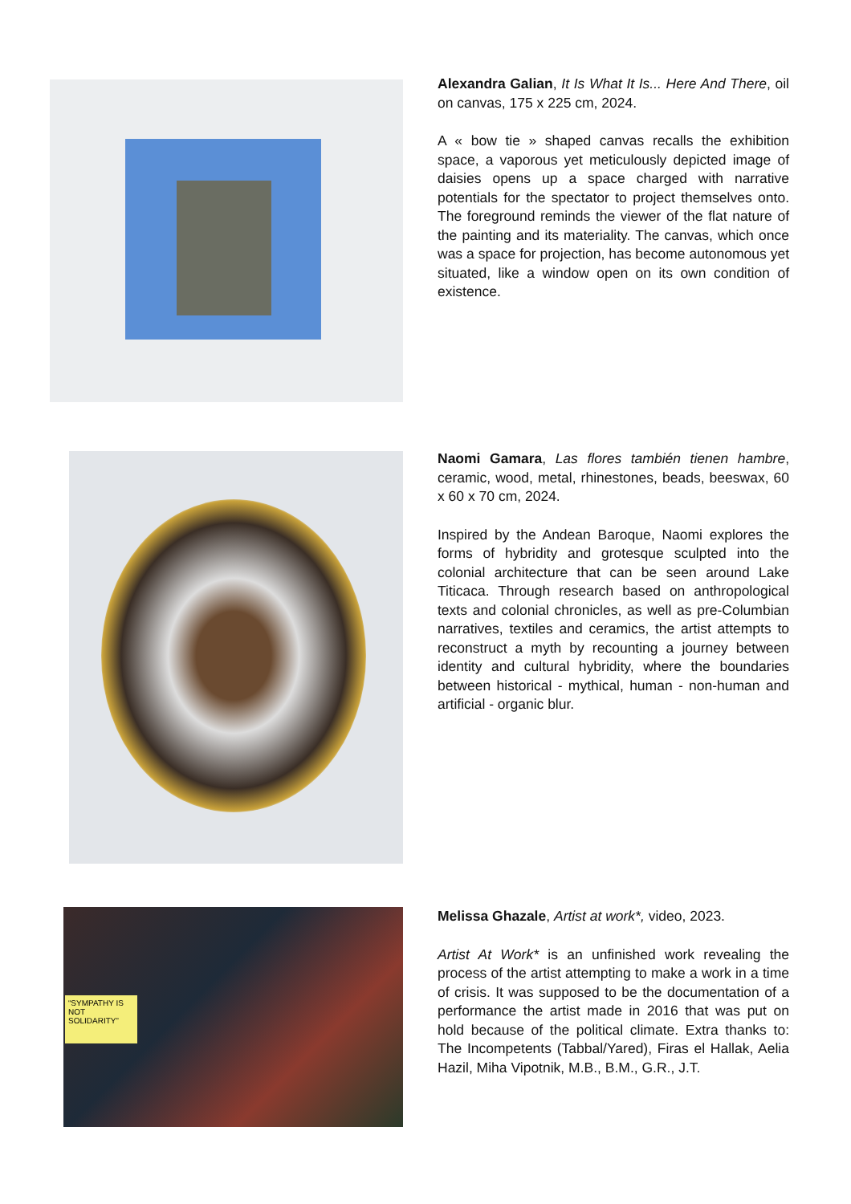Alexandra Galian, It Is What It Is... Here And There, oil on canvas, 175 x 225 cm, 2024.
A « bow tie » shaped canvas recalls the exhibition space, a vaporous yet meticulously depicted image of daisies opens up a space charged with narrative potentials for the spectator to project themselves onto. The foreground reminds the viewer of the flat nature of the painting and its materiality. The canvas, which once was a space for projection, has become autonomous yet situated, like a window open on its own condition of existence.
Naomi Gamara, Las flores también tienen hambre, ceramic, wood, metal, rhinestones, beads, beeswax, 60 x 60 x 70 cm, 2024.
Inspired by the Andean Baroque, Naomi explores the forms of hybridity and grotesque sculpted into the colonial architecture that can be seen around Lake Titicaca. Through research based on anthropological texts and colonial chronicles, as well as pre-Columbian narratives, textiles and ceramics, the artist attempts to reconstruct a myth by recounting a journey between identity and cultural hybridity, where the boundaries between historical - mythical, human - non-human and artificial - organic blur.
“SYMPATHY IS NOT SOLIDARITY”
Melissa Ghazale, Artist at work*, video, 2023.
Artist At Work* is an unfinished work revealing the process of the artist attempting to make a work in a time of crisis. It was supposed to be the documentation of a performance the artist made in 2016 that was put on hold because of the political climate. Extra thanks to: The Incompetents (Tabbal/Yared), Firas el Hallak, Aelia Hazil, Miha Vipotnik, M.B., B.M., G.R., J.T.